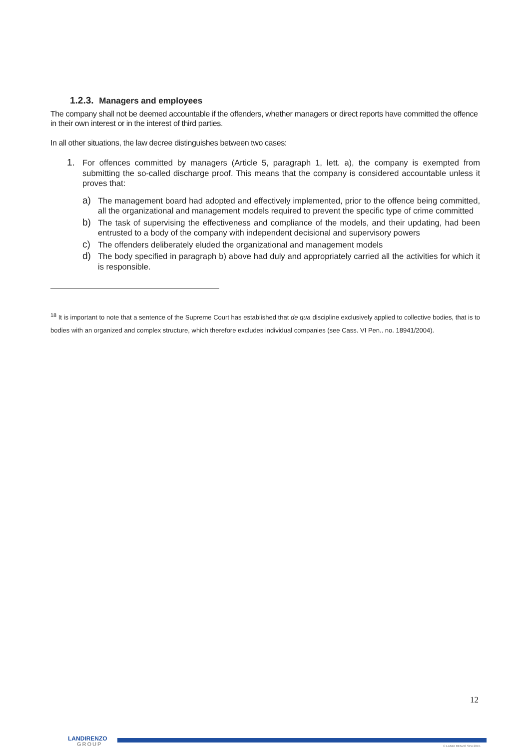1.2.3. Managers and employees
The company shall not be deemed accountable if the offenders, whether managers or direct reports have committed the offence in their own interest or in the interest of third parties.
In all other situations, the law decree distinguishes between two cases:
1. For offences committed by managers (Article 5, paragraph 1, lett. a), the company is exempted from submitting the so-called discharge proof. This means that the company is considered accountable unless it proves that:
a) The management board had adopted and effectively implemented, prior to the offence being committed, all the organizational and management models required to prevent the specific type of crime committed
b) The task of supervising the effectiveness and compliance of the models, and their updating, had been entrusted to a body of the company with independent decisional and supervisory powers
c) The offenders deliberately eluded the organizational and management models
d) The body specified in paragraph b) above had duly and appropriately carried all the activities for which it is responsible.
<sup>18</sup> It is important to note that a sentence of the Supreme Court has established that de qua discipline exclusively applied to collective bodies, that is to bodies with an organized and complex structure, which therefore excludes individual companies (see Cass. VI Pen.. no. 18941/2004).
12
LANDIRENZO
GROUP
© LANDI RENZO SPA 2015.